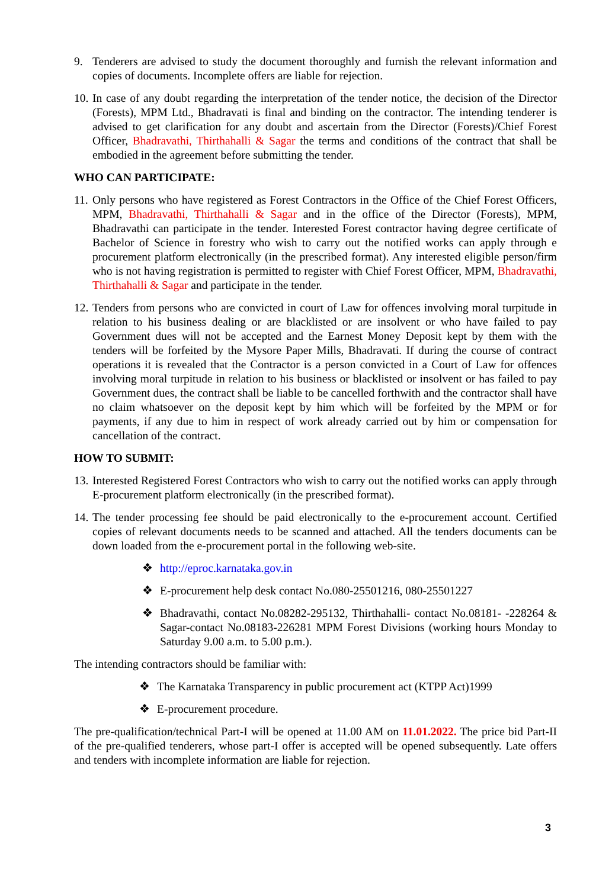9. Tenderers are advised to study the document thoroughly and furnish the relevant information and copies of documents. Incomplete offers are liable for rejection.
10.
In case of any doubt regarding the interpretation of the tender notice, the decision of the Director (Forests), MPM Ltd., Bhadravati is final and binding on the contractor. The intending tenderer is advised to get clarification for any doubt and ascertain from the Director (Forests)/Chief Forest Officer, Bhadravathi, Thirthahalli & Sagar the terms and conditions of the contract that shall be embodied in the agreement before submitting the tender.
WHO CAN PARTICIPATE:
11.
Only persons who have registered as Forest Contractors in the Office of the Chief Forest Officers, MPM, Bhadravathi, Thirthahalli & Sagar and in the office of the Director (Forests), MPM, Bhadravathi can participate in the tender. Interested Forest contractor having degree certificate of Bachelor of Science in forestry who wish to carry out the notified works can apply through e procurement platform electronically (in the prescribed format). Any interested eligible person/firm who is not having registration is permitted to register with Chief Forest Officer, MPM, Bhadravathi, Thirthahalli & Sagar and participate in the tender.
12.
Tenders from persons who are convicted in court of Law for offences involving moral turpitude in relation to his business dealing or are blacklisted or are insolvent or who have failed to pay Government dues will not be accepted and the Earnest Money Deposit kept by them with the tenders will be forfeited by the Mysore Paper Mills, Bhadravati. If during the course of contract operations it is revealed that the Contractor is a person convicted in a Court of Law for offences involving moral turpitude in relation to his business or blacklisted or insolvent or has failed to pay Government dues, the contract shall be liable to be cancelled forthwith and the contractor shall have no claim whatsoever on the deposit kept by him which will be forfeited by the MPM or for payments, if any due to him in respect of work already carried out by him or compensation for cancellation of the contract.
HOW TO SUBMIT:
13.
Interested Registered Forest Contractors who wish to carry out the notified works can apply through E-procurement platform electronically (in the prescribed format).
14.
The tender processing fee should be paid electronically to the e-procurement account. Certified copies of relevant documents needs to be scanned and attached. All the tenders documents can be down loaded from the e-procurement portal in the following web-site.
❖ http://eproc.karnataka.gov.in
❖ E-procurement help desk contact No.080-25501216, 080-25501227
❖ Bhadravathi, contact No.08282-295132, Thirthahalli- contact No.08181- -228264 & Sagar-contact No.08183-226281 MPM Forest Divisions (working hours Monday to Saturday 9.00 a.m. to 5.00 p.m.).
The intending contractors should be familiar with:
❖ The Karnataka Transparency in public procurement act (KTPP Act)1999
❖ E-procurement procedure.
The pre-qualification/technical Part-I will be opened at 11.00 AM on 11.01.2022. The price bid Part-II of the pre-qualified tenderers, whose part-I offer is accepted will be opened subsequently. Late offers and tenders with incomplete information are liable for rejection.
3